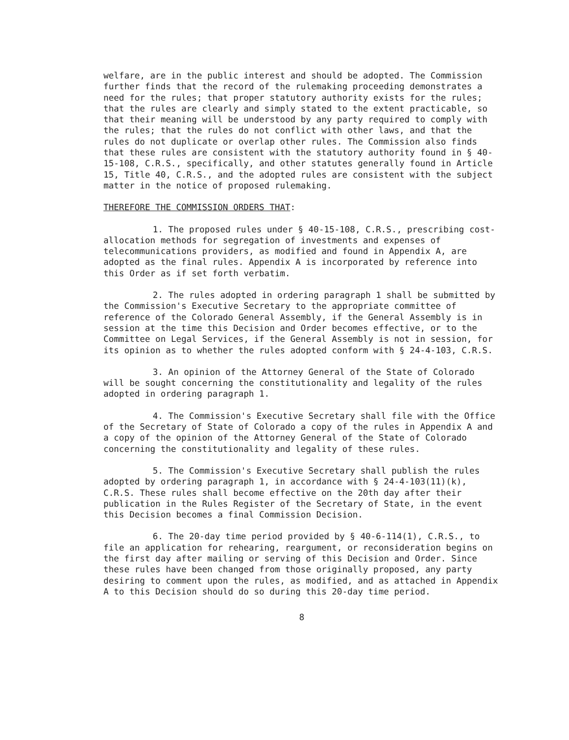welfare, are in the public interest and should be adopted. The Commission further finds that the record of the rulemaking proceeding demonstrates a need for the rules; that proper statutory authority exists for the rules; that the rules are clearly and simply stated to the extent practicable, so that their meaning will be understood by any party required to comply with the rules; that the rules do not conflict with other laws, and that the rules do not duplicate or overlap other rules. The Commission also finds that these rules are consistent with the statutory authority found in § 40-15-108, C.R.S., specifically, and other statutes generally found in Article 15, Title 40, C.R.S., and the adopted rules are consistent with the subject matter in the notice of proposed rulemaking.
THEREFORE THE COMMISSION ORDERS THAT:
1. The proposed rules under § 40-15-108, C.R.S., prescribing cost-allocation methods for segregation of investments and expenses of telecommunications providers, as modified and found in Appendix A, are adopted as the final rules. Appendix A is incorporated by reference into this Order as if set forth verbatim.
2. The rules adopted in ordering paragraph 1 shall be submitted by the Commission's Executive Secretary to the appropriate committee of reference of the Colorado General Assembly, if the General Assembly is in session at the time this Decision and Order becomes effective, or to the Committee on Legal Services, if the General Assembly is not in session, for its opinion as to whether the rules adopted conform with § 24-4-103, C.R.S.
3. An opinion of the Attorney General of the State of Colorado will be sought concerning the constitutionality and legality of the rules adopted in ordering paragraph 1.
4. The Commission's Executive Secretary shall file with the Office of the Secretary of State of Colorado a copy of the rules in Appendix A and a copy of the opinion of the Attorney General of the State of Colorado concerning the constitutionality and legality of these rules.
5. The Commission's Executive Secretary shall publish the rules adopted by ordering paragraph 1, in accordance with § 24-4-103(11)(k), C.R.S. These rules shall become effective on the 20th day after their publication in the Rules Register of the Secretary of State, in the event this Decision becomes a final Commission Decision.
6. The 20-day time period provided by § 40-6-114(1), C.R.S., to file an application for rehearing, reargument, or reconsideration begins on the first day after mailing or serving of this Decision and Order. Since these rules have been changed from those originally proposed, any party desiring to comment upon the rules, as modified, and as attached in Appendix A to this Decision should do so during this 20-day time period.
8